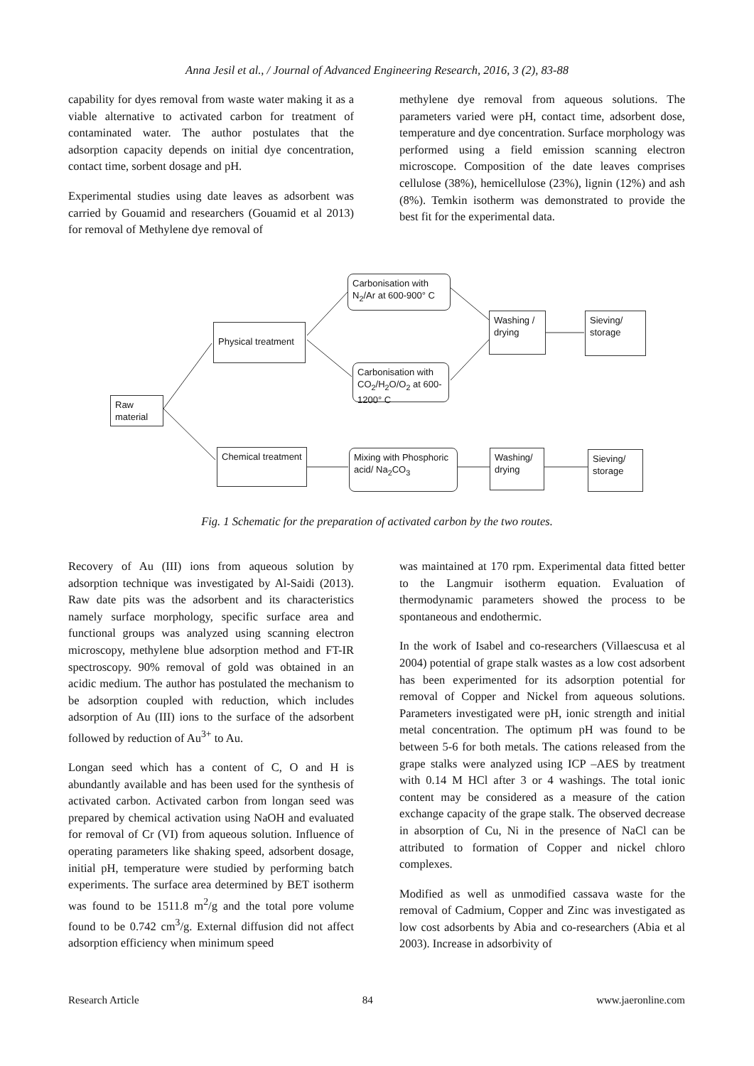Anna Jesil et al., / Journal of Advanced Engineering Research, 2016, 3 (2), 83-88
capability for dyes removal from waste water making it as a viable alternative to activated carbon for treatment of contaminated water. The author postulates that the adsorption capacity depends on initial dye concentration, contact time, sorbent dosage and pH.
Experimental studies using date leaves as adsorbent was carried by Gouamid and researchers (Gouamid et al 2013) for removal of Methylene dye removal of
methylene dye removal from aqueous solutions. The parameters varied were pH, contact time, adsorbent dose, temperature and dye concentration. Surface morphology was performed using a field emission scanning electron microscope. Composition of the date leaves comprises cellulose (38%), hemicellulose (23%), lignin (12%) and ash (8%). Temkin isotherm was demonstrated to provide the best fit for the experimental data.
Raw material
Physical treatment
Carbonisation with N<sub>2</sub>/Ar at 600-900° C
Carbonisation with CO<sub>2</sub>/H<sub>2</sub>O/O<sub>2</sub> at 600-1200° C
Washing / drying
Sieving/ storage
Chemical treatment
Mixing with Phosphoric acid/ Na<sub>2</sub>CO<sub>3</sub>
Washing/ drying
Sieving/ storage
Fig. 1 Schematic for the preparation of activated carbon by the two routes.
Recovery of Au (III) ions from aqueous solution by adsorption technique was investigated by Al-Saidi (2013). Raw date pits was the adsorbent and its characteristics namely surface morphology, specific surface area and functional groups was analyzed using scanning electron microscopy, methylene blue adsorption method and FT-IR spectroscopy. 90% removal of gold was obtained in an acidic medium. The author has postulated the mechanism to be adsorption coupled with reduction, which includes adsorption of Au (III) ions to the surface of the adsorbent followed by reduction of Au<sup>3+</sup> to Au.
Longan seed which has a content of C, O and H is abundantly available and has been used for the synthesis of activated carbon. Activated carbon from longan seed was prepared by chemical activation using NaOH and evaluated for removal of Cr (VI) from aqueous solution. Influence of operating parameters like shaking speed, adsorbent dosage, initial pH, temperature were studied by performing batch experiments. The surface area determined by BET isotherm was found to be 1511.8 m<sup>2</sup>/g and the total pore volume found to be 0.742 cm<sup>3</sup>/g. External diffusion did not affect adsorption efficiency when minimum speed
was maintained at 170 rpm. Experimental data fitted better to the Langmuir isotherm equation. Evaluation of thermodynamic parameters showed the process to be spontaneous and endothermic.
In the work of Isabel and co-researchers (Villaescusa et al 2004) potential of grape stalk wastes as a low cost adsorbent has been experimented for its adsorption potential for removal of Copper and Nickel from aqueous solutions. Parameters investigated were pH, ionic strength and initial metal concentration. The optimum pH was found to be between 5-6 for both metals. The cations released from the grape stalks were analyzed using ICP –AES by treatment with 0.14 M HCl after 3 or 4 washings. The total ionic content may be considered as a measure of the cation exchange capacity of the grape stalk. The observed decrease in absorption of Cu, Ni in the presence of NaCl can be attributed to formation of Copper and nickel chloro complexes.
Modified as well as unmodified cassava waste for the removal of Cadmium, Copper and Zinc was investigated as low cost adsorbents by Abia and co-researchers (Abia et al 2003). Increase in adsorbivity of
Research Article 84 www.jaeronline.com